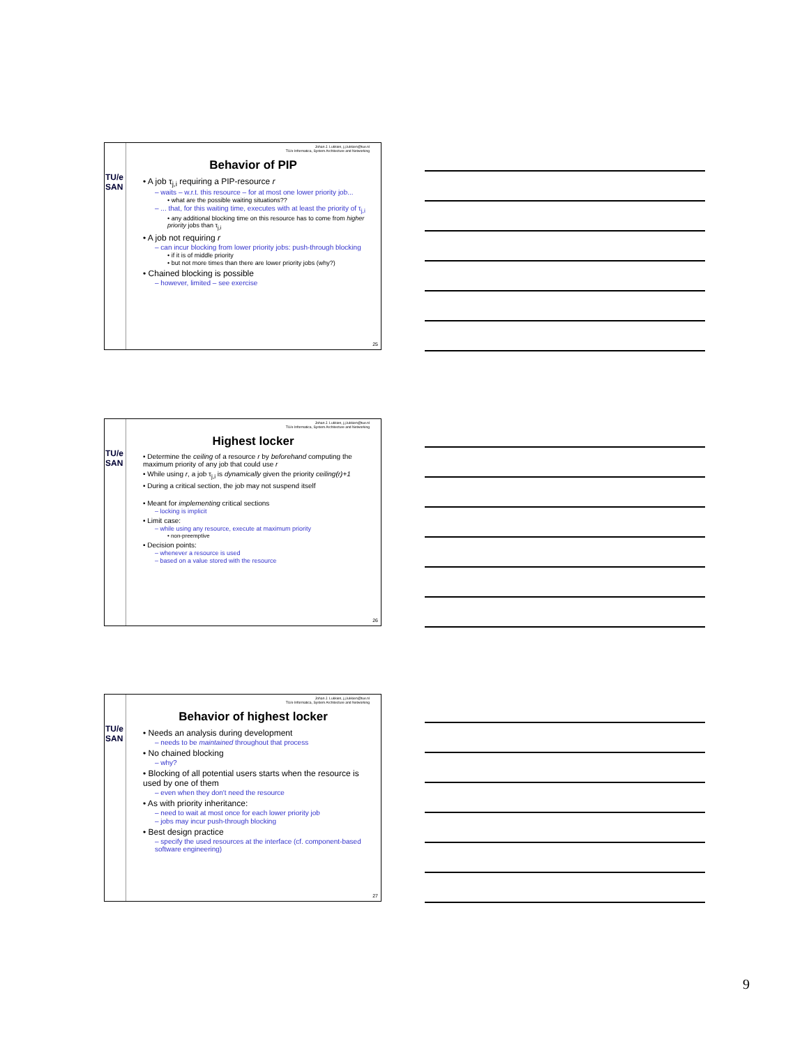TU/e SAN
Johan J. Lukkien, j.j.lukkien@tue.nl
TU/e Informatica, System Architecture and Networking
Behavior of PIP
• A job τ<sub>j,i</sub> requiring a PIP-resource r
– waits – w.r.t. this resource – for at most one lower priority job...
• what are the possible waiting situations??
– ... that, for this waiting time, executes with at least the priority of τ<sub>j,i</sub>
• any additional blocking time on this resource has to come from higher priority jobs than τ<sub>j,i</sub>
• A job not requiring r
– can incur blocking from lower priority jobs: push-through blocking
• if it is of middle priority
• but not more times than there are lower priority jobs (why?)
• Chained blocking is possible
– however, limited – see exercise
25
TU/e SAN
Johan J. Lukkien, j.j.lukkien@tue.nl
TU/e Informatica, System Architecture and Networking
Highest locker
• Determine the ceiling of a resource r by beforehand computing the maximum priority of any job that could use r
• While using r, a job τ<sub>j,i</sub> is dynamically given the priority ceiling(r)+1
• During a critical section, the job may not suspend itself
• Meant for implementing critical sections
– locking is implicit
• Limit case:
– while using any resource, execute at maximum priority
• non-preemptive
• Decision points:
– whenever a resource is used
– based on a value stored with the resource
26
TU/e SAN
Johan J. Lukkien, j.j.lukkien@tue.nl
TU/e Informatica, System Architecture and Networking
Behavior of highest locker
• Needs an analysis during development
– needs to be maintained throughout that process
• No chained blocking
– why?
• Blocking of all potential users starts when the resource is used by one of them
– even when they don't need the resource
• As with priority inheritance:
– need to wait at most once for each lower priority job
– jobs may incur push-through blocking
• Best design practice
– specify the used resources at the interface (cf. component-based software engineering)
27
9